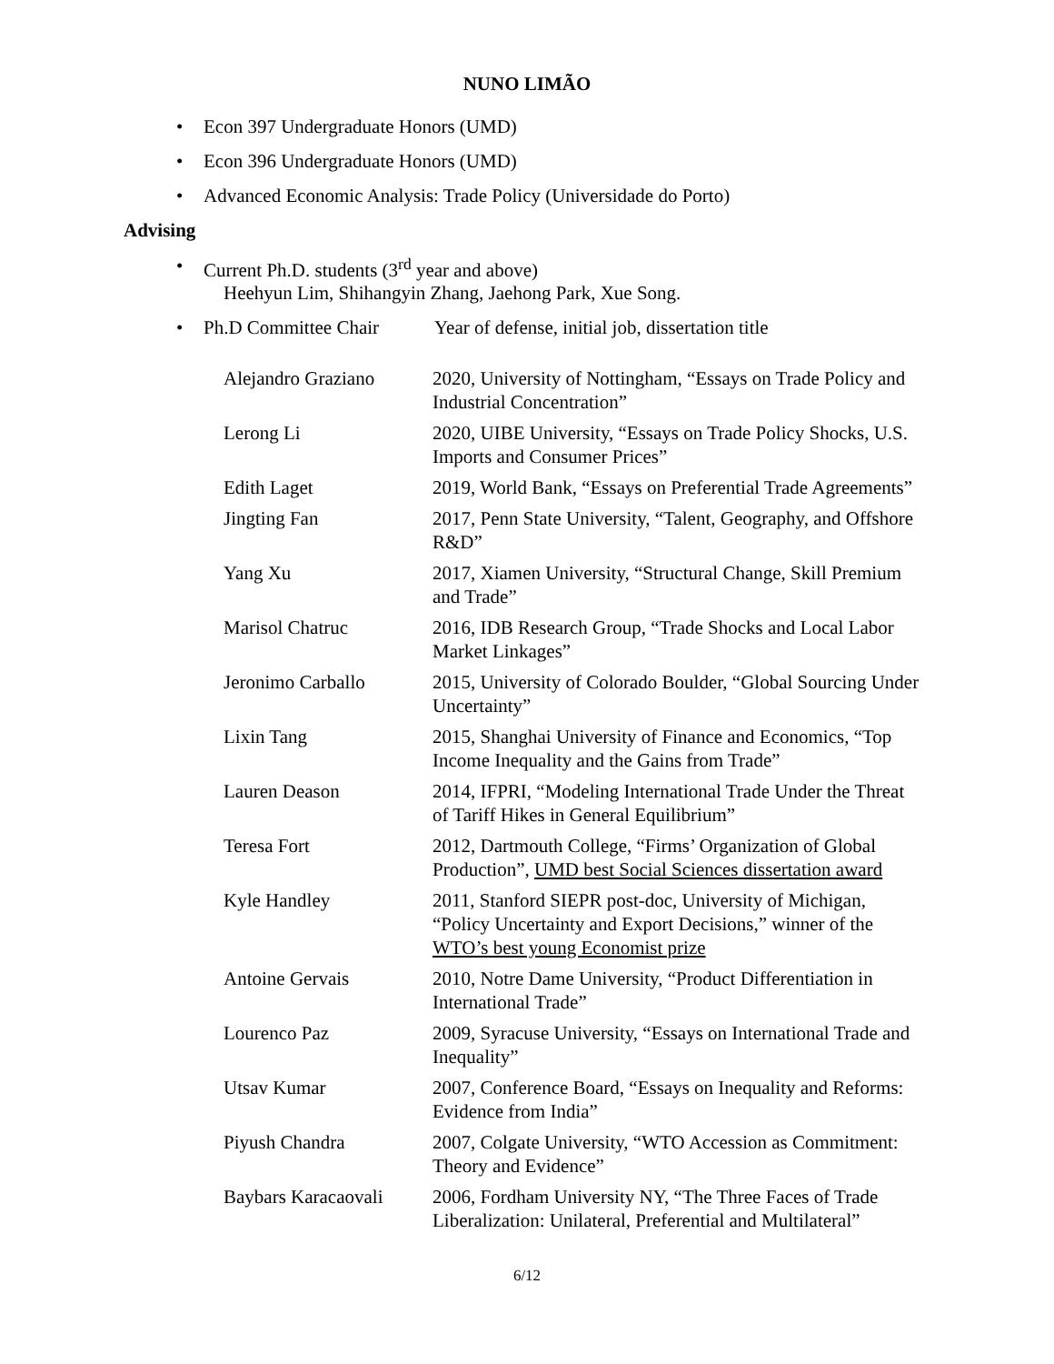NUNO LIMÃO
• Econ 397 Undergraduate Honors (UMD)
• Econ 396 Undergraduate Honors (UMD)
• Advanced Economic Analysis: Trade Policy (Universidade do Porto)
Advising
• Current Ph.D. students (3<sup>rd</sup> year and above)
Heehyun Lim, Shihangyin Zhang, Jaehong Park, Xue Song.
• Ph.D Committee Chair Year of defense, initial job, dissertation title
| Alejandro Graziano | 2020, University of Nottingham, “Essays on Trade Policy and Industrial Concentration” |
| Lerong Li | 2020, UIBE University, “Essays on Trade Policy Shocks, U.S. Imports and Consumer Prices” |
| Edith Laget | 2019, World Bank, “Essays on Preferential Trade Agreements” |
| Jingting Fan | 2017, Penn State University, “Talent, Geography, and Offshore R&D” |
| Yang Xu | 2017, Xiamen University, “Structural Change, Skill Premium and Trade” |
| Marisol Chatruc | 2016, IDB Research Group, “Trade Shocks and Local Labor Market Linkages” |
| Jeronimo Carballo | 2015, University of Colorado Boulder, “Global Sourcing Under Uncertainty” |
| Lixin Tang | 2015, Shanghai University of Finance and Economics, “Top Income Inequality and the Gains from Trade” |
| Lauren Deason | 2014, IFPRI, “Modeling International Trade Under the Threat of Tariff Hikes in General Equilibrium” |
| Teresa Fort | 2012, Dartmouth College, “Firms’ Organization of Global Production”, UMD best Social Sciences dissertation award |
| Kyle Handley | 2011, Stanford SIEPR post-doc, University of Michigan, “Policy Uncertainty and Export Decisions,” winner of the WTO’s best young Economist prize |
| Antoine Gervais | 2010, Notre Dame University, “Product Differentiation in International Trade” |
| Lourenco Paz | 2009, Syracuse University, “Essays on International Trade and Inequality” |
| Utsav Kumar | 2007, Conference Board, “Essays on Inequality and Reforms: Evidence from India” |
| Piyush Chandra | 2007, Colgate University, “WTO Accession as Commitment: Theory and Evidence” |
| Baybars Karacaovali | 2006, Fordham University NY, “The Three Faces of Trade Liberalization: Unilateral, Preferential and Multilateral” |
6/12